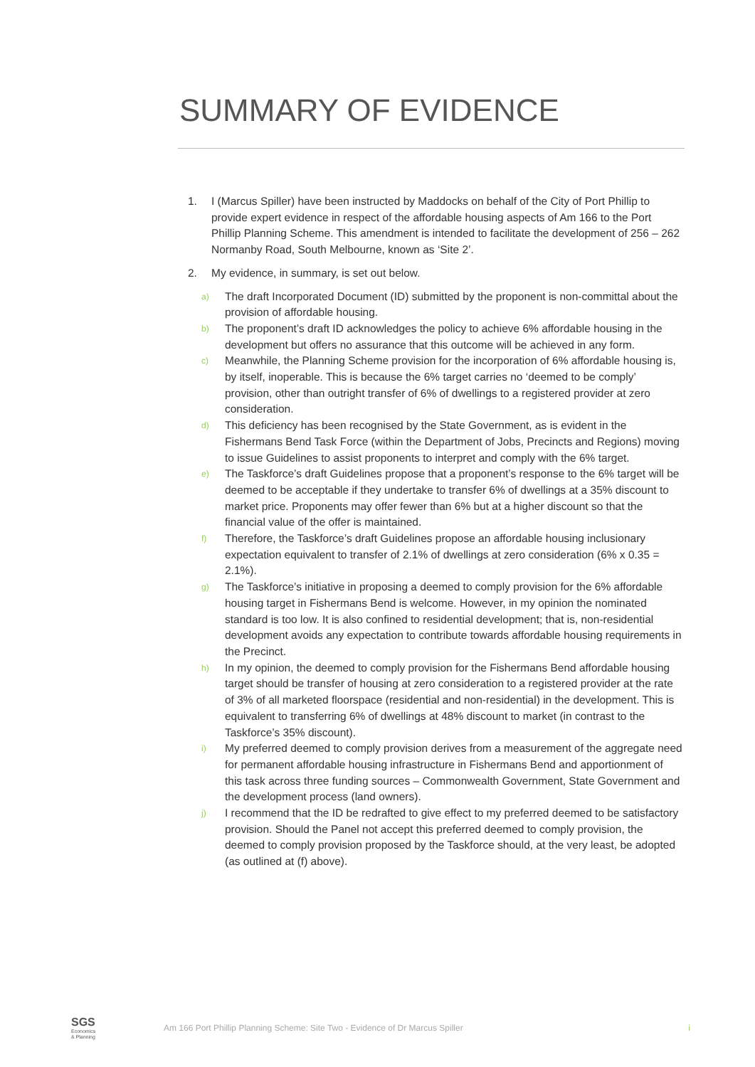SUMMARY OF EVIDENCE
1. I (Marcus Spiller) have been instructed by Maddocks on behalf of the City of Port Phillip to provide expert evidence in respect of the affordable housing aspects of Am 166 to the Port Phillip Planning Scheme. This amendment is intended to facilitate the development of 256 – 262 Normanby Road, South Melbourne, known as ‘Site 2’.
2. My evidence, in summary, is set out below.
a) The draft Incorporated Document (ID) submitted by the proponent is non-committal about the provision of affordable housing.
b) The proponent’s draft ID acknowledges the policy to achieve 6% affordable housing in the development but offers no assurance that this outcome will be achieved in any form.
c) Meanwhile, the Planning Scheme provision for the incorporation of 6% affordable housing is, by itself, inoperable. This is because the 6% target carries no ‘deemed to be comply’ provision, other than outright transfer of 6% of dwellings to a registered provider at zero consideration.
d) This deficiency has been recognised by the State Government, as is evident in the Fishermans Bend Task Force (within the Department of Jobs, Precincts and Regions) moving to issue Guidelines to assist proponents to interpret and comply with the 6% target.
e) The Taskforce’s draft Guidelines propose that a proponent’s response to the 6% target will be deemed to be acceptable if they undertake to transfer 6% of dwellings at a 35% discount to market price. Proponents may offer fewer than 6% but at a higher discount so that the financial value of the offer is maintained.
f) Therefore, the Taskforce’s draft Guidelines propose an affordable housing inclusionary expectation equivalent to transfer of 2.1% of dwellings at zero consideration (6% x 0.35 = 2.1%).
g) The Taskforce’s initiative in proposing a deemed to comply provision for the 6% affordable housing target in Fishermans Bend is welcome. However, in my opinion the nominated standard is too low. It is also confined to residential development; that is, non-residential development avoids any expectation to contribute towards affordable housing requirements in the Precinct.
h) In my opinion, the deemed to comply provision for the Fishermans Bend affordable housing target should be transfer of housing at zero consideration to a registered provider at the rate of 3% of all marketed floorspace (residential and non-residential) in the development. This is equivalent to transferring 6% of dwellings at 48% discount to market (in contrast to the Taskforce’s 35% discount).
i) My preferred deemed to comply provision derives from a measurement of the aggregate need for permanent affordable housing infrastructure in Fishermans Bend and apportionment of this task across three funding sources – Commonwealth Government, State Government and the development process (land owners).
j) I recommend that the ID be redrafted to give effect to my preferred deemed to be satisfactory provision. Should the Panel not accept this preferred deemed to comply provision, the deemed to comply provision proposed by the Taskforce should, at the very least, be adopted (as outlined at (f) above).
SGS
Economics
& Planning
Am 166 Port Phillip Planning Scheme: Site Two - Evidence of Dr Marcus Spiller
i